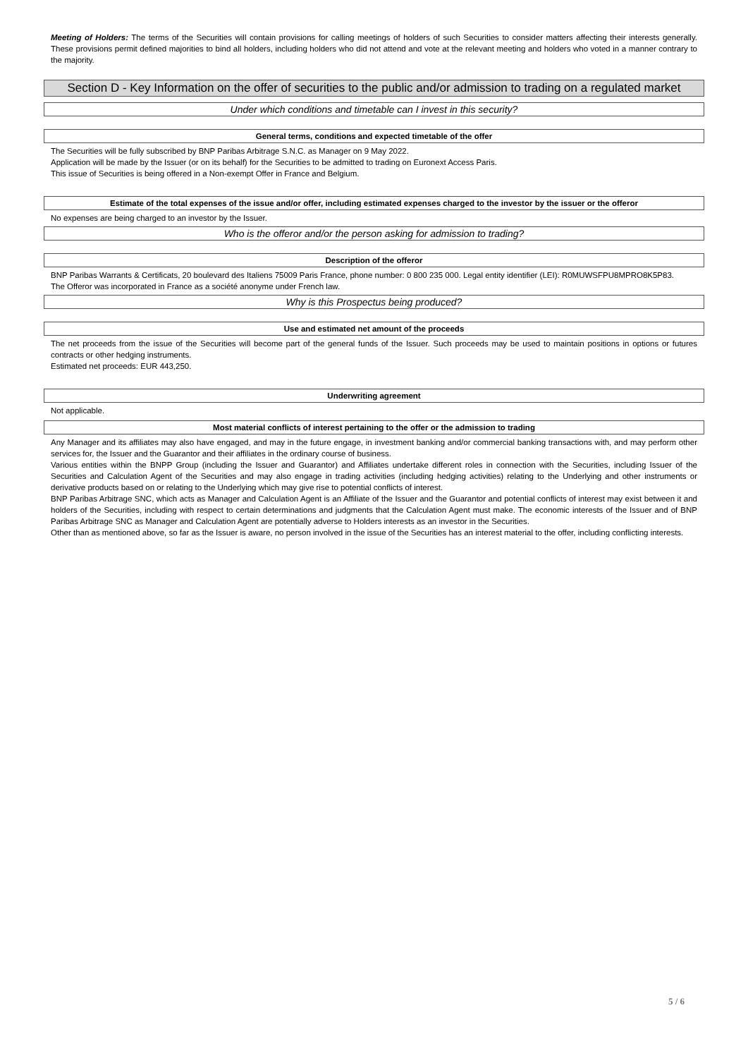Meeting of Holders: The terms of the Securities will contain provisions for calling meetings of holders of such Securities to consider matters affecting their interests generally. These provisions permit defined majorities to bind all holders, including holders who did not attend and vote at the relevant meeting and holders who voted in a manner contrary to the majority.
Section D - Key Information on the offer of securities to the public and/or admission to trading on a regulated market
Under which conditions and timetable can I invest in this security?
General terms, conditions and expected timetable of the offer
The Securities will be fully subscribed by BNP Paribas Arbitrage S.N.C. as Manager on 9 May 2022.
Application will be made by the Issuer (or on its behalf) for the Securities to be admitted to trading on Euronext Access Paris.
This issue of Securities is being offered in a Non-exempt Offer in France and Belgium.
Estimate of the total expenses of the issue and/or offer, including estimated expenses charged to the investor by the issuer or the offeror
No expenses are being charged to an investor by the Issuer.
Who is the offeror and/or the person asking for admission to trading?
Description of the offeror
BNP Paribas Warrants & Certificats, 20 boulevard des Italiens 75009 Paris France, phone number: 0 800 235 000. Legal entity identifier (LEI): R0MUWSFPU8MPRO8K5P83.
The Offeror was incorporated in France as a société anonyme under French law.
Why is this Prospectus being produced?
Use and estimated net amount of the proceeds
The net proceeds from the issue of the Securities will become part of the general funds of the Issuer. Such proceeds may be used to maintain positions in options or futures contracts or other hedging instruments.
Estimated net proceeds: EUR 443,250.
Underwriting agreement
Not applicable.
Most material conflicts of interest pertaining to the offer or the admission to trading
Any Manager and its affiliates may also have engaged, and may in the future engage, in investment banking and/or commercial banking transactions with, and may perform other services for, the Issuer and the Guarantor and their affiliates in the ordinary course of business.
Various entities within the BNPP Group (including the Issuer and Guarantor) and Affiliates undertake different roles in connection with the Securities, including Issuer of the Securities and Calculation Agent of the Securities and may also engage in trading activities (including hedging activities) relating to the Underlying and other instruments or derivative products based on or relating to the Underlying which may give rise to potential conflicts of interest.
BNP Paribas Arbitrage SNC, which acts as Manager and Calculation Agent is an Affiliate of the Issuer and the Guarantor and potential conflicts of interest may exist between it and holders of the Securities, including with respect to certain determinations and judgments that the Calculation Agent must make. The economic interests of the Issuer and of BNP Paribas Arbitrage SNC as Manager and Calculation Agent are potentially adverse to Holders interests as an investor in the Securities.
Other than as mentioned above, so far as the Issuer is aware, no person involved in the issue of the Securities has an interest material to the offer, including conflicting interests.
5 / 6